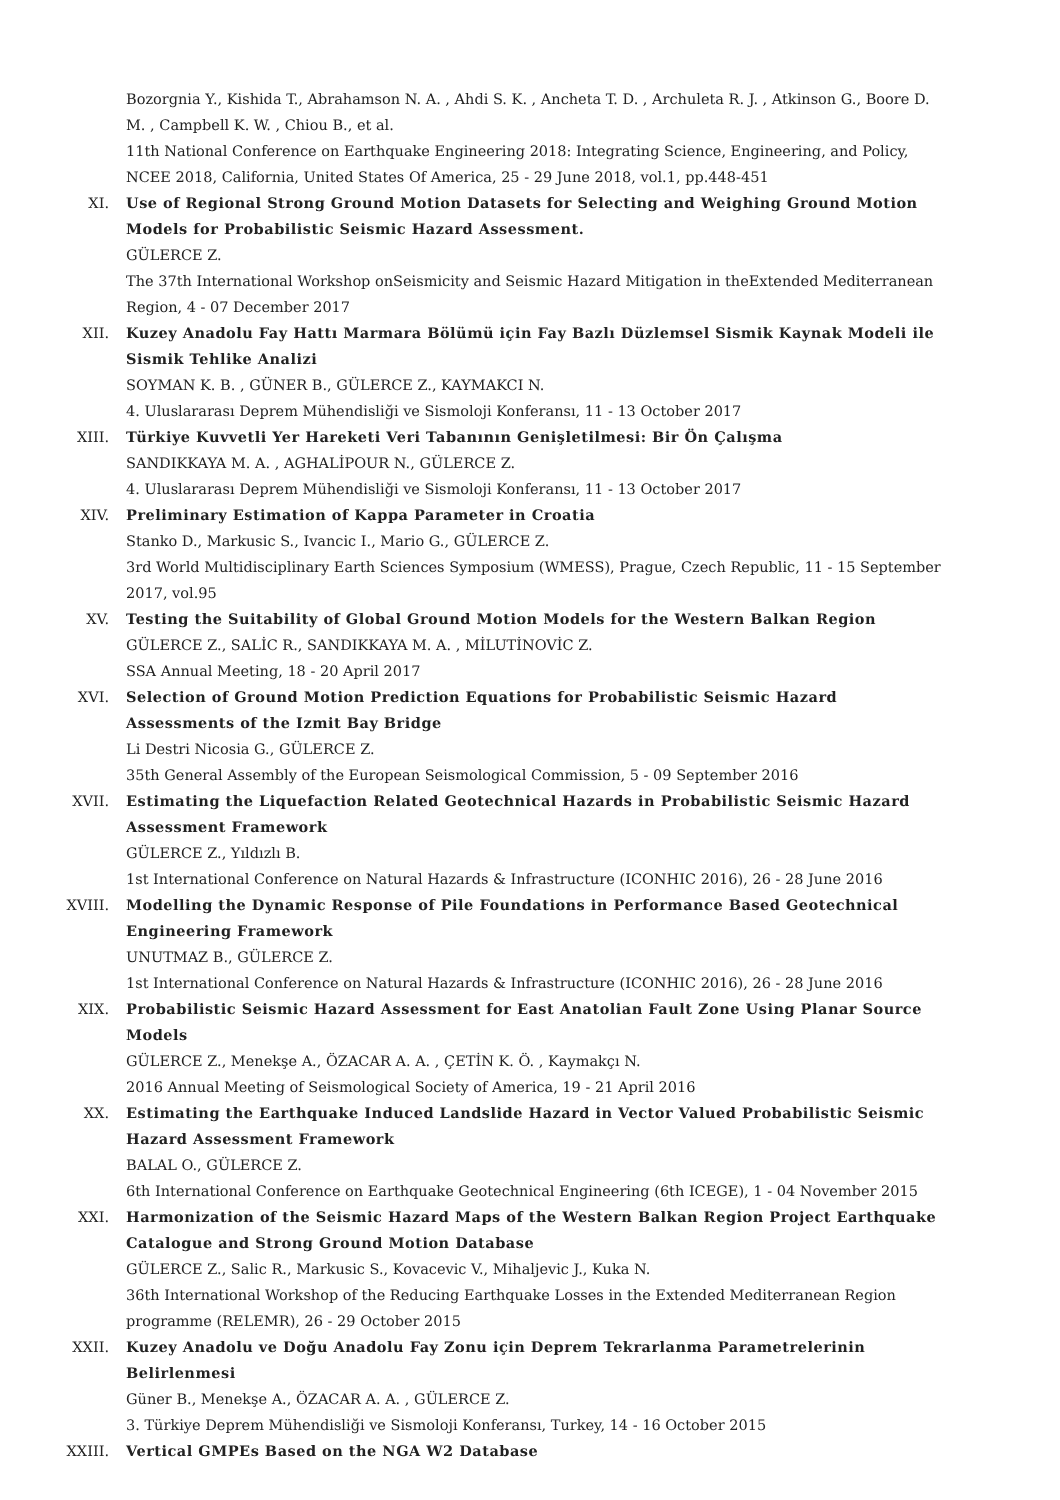Bozorgnia Y., Kishida T., Abrahamson N. A. , Ahdi S. K. , Ancheta T. D. , Archuleta R. J. , Atkinson G., Boore D. M. , Campbell K. W. , Chiou B., et al.
11th National Conference on Earthquake Engineering 2018: Integrating Science, Engineering, and Policy, NCEE 2018, California, United States Of America, 25 - 29 June 2018, vol.1, pp.448-451
XI. Use of Regional Strong Ground Motion Datasets for Selecting and Weighing Ground Motion Models for Probabilistic Seismic Hazard Assessment.
GÜLERCE Z.
The 37th International Workshop onSeismicity and Seismic Hazard Mitigation in theExtended Mediterranean Region, 4 - 07 December 2017
XII. Kuzey Anadolu Fay Hattı Marmara Bölümü için Fay Bazlı Düzlemsel Sismik Kaynak Modeli ile Sismik Tehlike Analizi
SOYMAN K. B. , GÜNER B., GÜLERCE Z., KAYMAKCI N.
4. Uluslararası Deprem Mühendisliği ve Sismoloji Konferansı, 11 - 13 October 2017
XIII. Türkiye Kuvvetli Yer Hareketi Veri Tabanının Genişletilmesi: Bir Ön Çalışma
SANDIKKAYA M. A. , AGHALİPOUR N., GÜLERCE Z.
4. Uluslararası Deprem Mühendisliği ve Sismoloji Konferansı, 11 - 13 October 2017
XIV. Preliminary Estimation of Kappa Parameter in Croatia
Stanko D., Markusic S., Ivancic I., Mario G., GÜLERCE Z.
3rd World Multidisciplinary Earth Sciences Symposium (WMESS), Prague, Czech Republic, 11 - 15 September 2017, vol.95
XV. Testing the Suitability of Global Ground Motion Models for the Western Balkan Region
GÜLERCE Z., SALİC R., SANDIKKAYA M. A. , MİLUTİNOVİC Z.
SSA Annual Meeting, 18 - 20 April 2017
XVI. Selection of Ground Motion Prediction Equations for Probabilistic Seismic Hazard Assessments of the Izmit Bay Bridge
Li Destri Nicosia G., GÜLERCE Z.
35th General Assembly of the European Seismological Commission, 5 - 09 September 2016
XVII. Estimating the Liquefaction Related Geotechnical Hazards in Probabilistic Seismic Hazard Assessment Framework
GÜLERCE Z., Yıldızlı B.
1st International Conference on Natural Hazards & Infrastructure (ICONHIC 2016), 26 - 28 June 2016
XVIII. Modelling the Dynamic Response of Pile Foundations in Performance Based Geotechnical Engineering Framework
UNUTMAZ B., GÜLERCE Z.
1st International Conference on Natural Hazards & Infrastructure (ICONHIC 2016), 26 - 28 June 2016
XIX. Probabilistic Seismic Hazard Assessment for East Anatolian Fault Zone Using Planar Source Models
GÜLERCE Z., Menekşe A., ÖZACAR A. A. , ÇETİN K. Ö. , Kaymakçı N.
2016 Annual Meeting of Seismological Society of America, 19 - 21 April 2016
XX. Estimating the Earthquake Induced Landslide Hazard in Vector Valued Probabilistic Seismic Hazard Assessment Framework
BALAL O., GÜLERCE Z.
6th International Conference on Earthquake Geotechnical Engineering (6th ICEGE), 1 - 04 November 2015
XXI. Harmonization of the Seismic Hazard Maps of the Western Balkan Region Project Earthquake Catalogue and Strong Ground Motion Database
GÜLERCE Z., Salic R., Markusic S., Kovacevic V., Mihaljevic J., Kuka N.
36th International Workshop of the Reducing Earthquake Losses in the Extended Mediterranean Region programme (RELEMR), 26 - 29 October 2015
XXII. Kuzey Anadolu ve Doğu Anadolu Fay Zonu için Deprem Tekrarlanma Parametrelerinin Belirlenmesi
Güner B., Menekşe A., ÖZACAR A. A. , GÜLERCE Z.
3. Türkiye Deprem Mühendisliği ve Sismoloji Konferansı, Turkey, 14 - 16 October 2015
XXIII. Vertical GMPEs Based on the NGA W2 Database